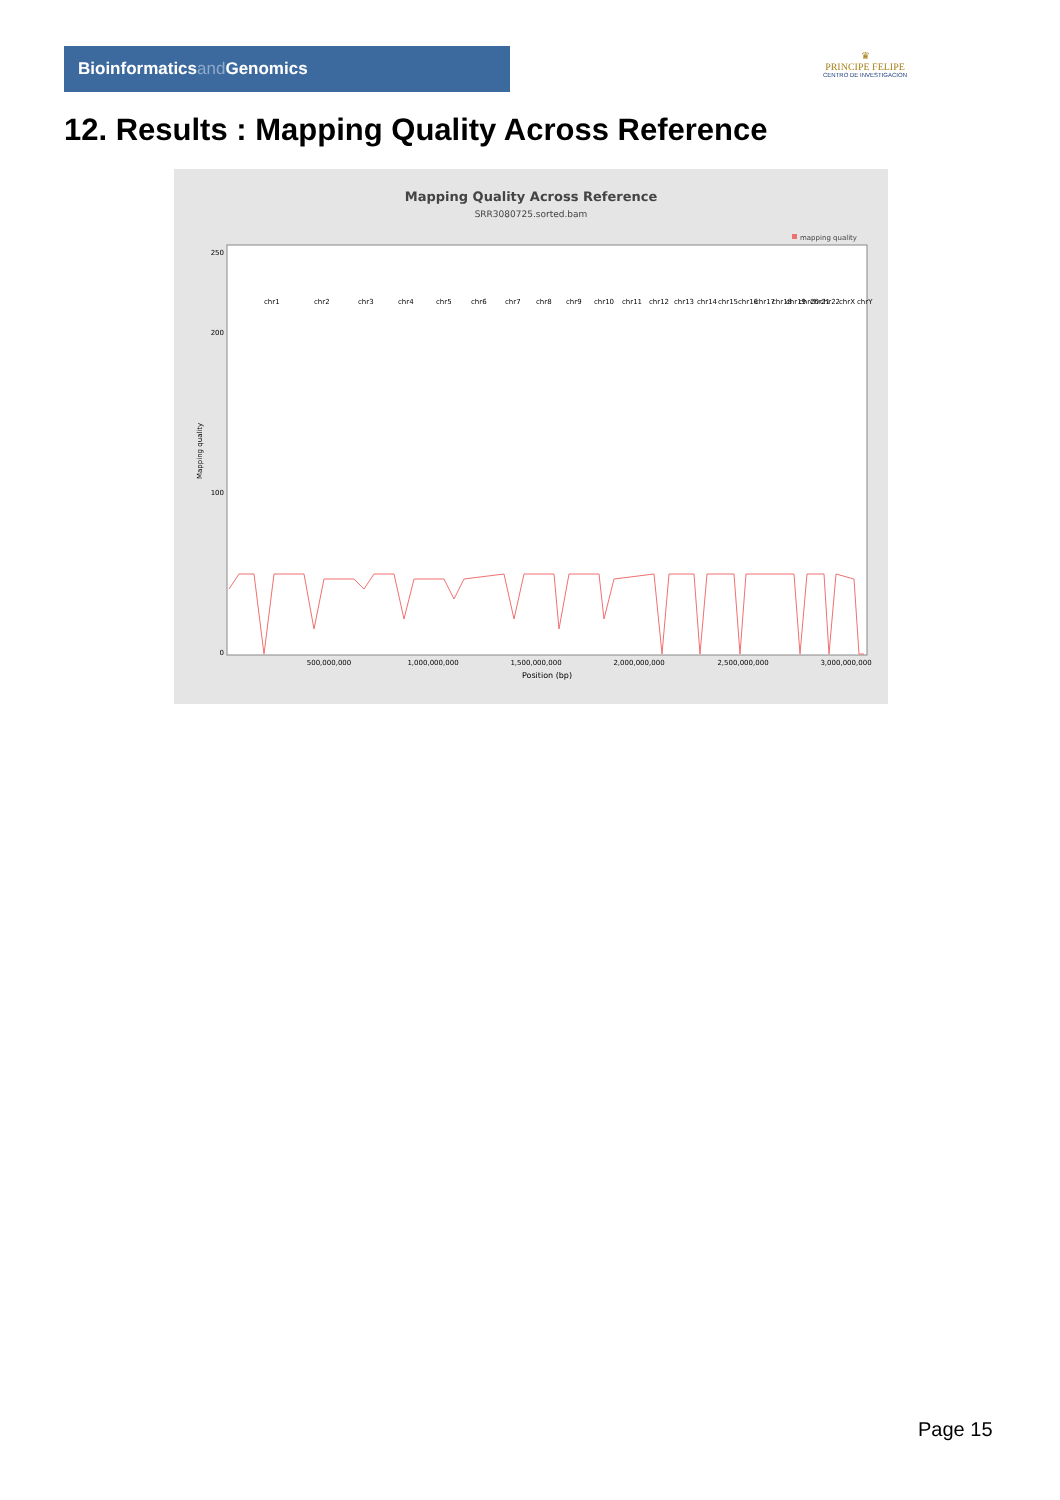Bioinformaticsand Genomics
♛
PRINCIPE FELIPE
CENTRO DE INVESTIGACION
12. Results : Mapping Quality Across Reference
Mapping Quality Across Reference
SRR3080725.sorted.bam
mapping quality
0
100
200
250
500,000,000
1,000,000,000
1,500,000,000
2,000,000,000
2,500,000,000
3,000,000,000
Position (bp)
Mapping quality
chr1
chr2
chr3
chr4
chr5
chr6
chr7
chr8
chr9
chr10
chr11
chr12
chr13
chr14
chr15
chr16
chr17
chr18
chr19
chr20
chr21
chr22
chrX
chrY
Page 15